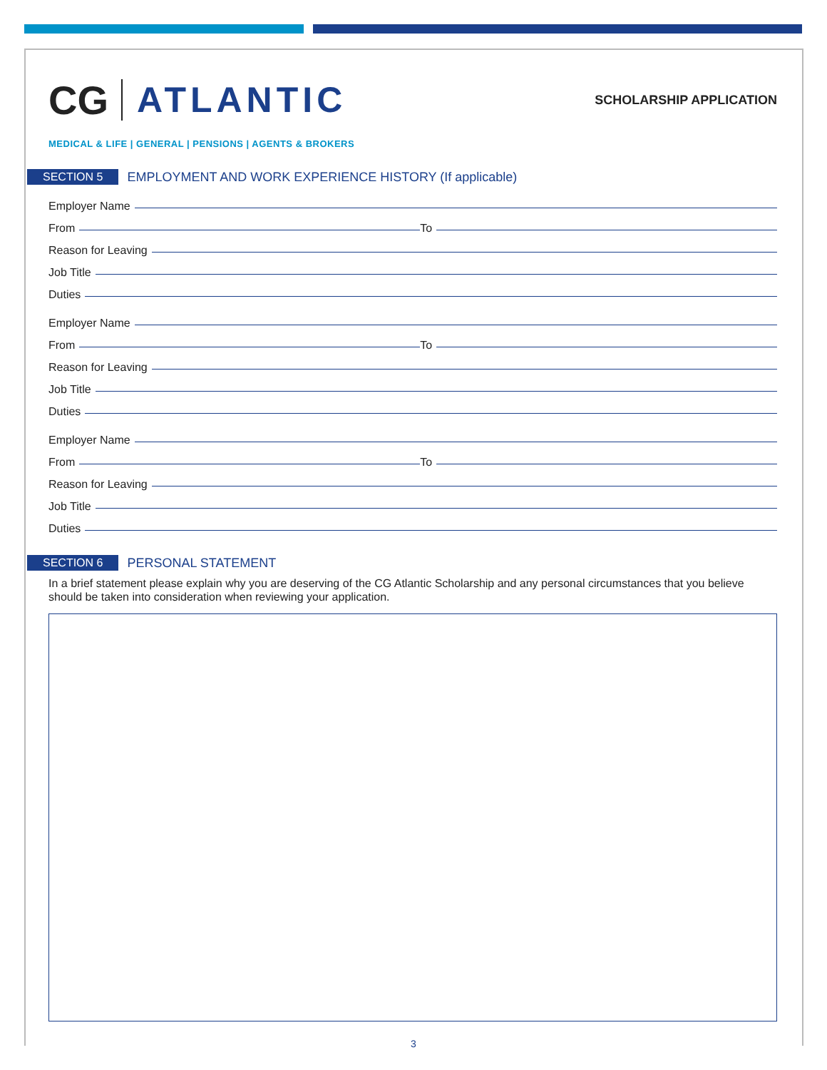CG ATLANTIC
SCHOLARSHIP APPLICATION
MEDICAL & LIFE | GENERAL | PENSIONS | AGENTS & BROKERS
SECTION 5 EMPLOYMENT AND WORK EXPERIENCE HISTORY (If applicable)
Employer Name
From
To
Reason for Leaving
Job Title
Duties
Employer Name
From
To
Reason for Leaving
Job Title
Duties
Employer Name
From
To
Reason for Leaving
Job Title
Duties
SECTION 6 PERSONAL STATEMENT
In a brief statement please explain why you are deserving of the CG Atlantic Scholarship and any personal circumstances that you believe should be taken into consideration when reviewing your application.
3